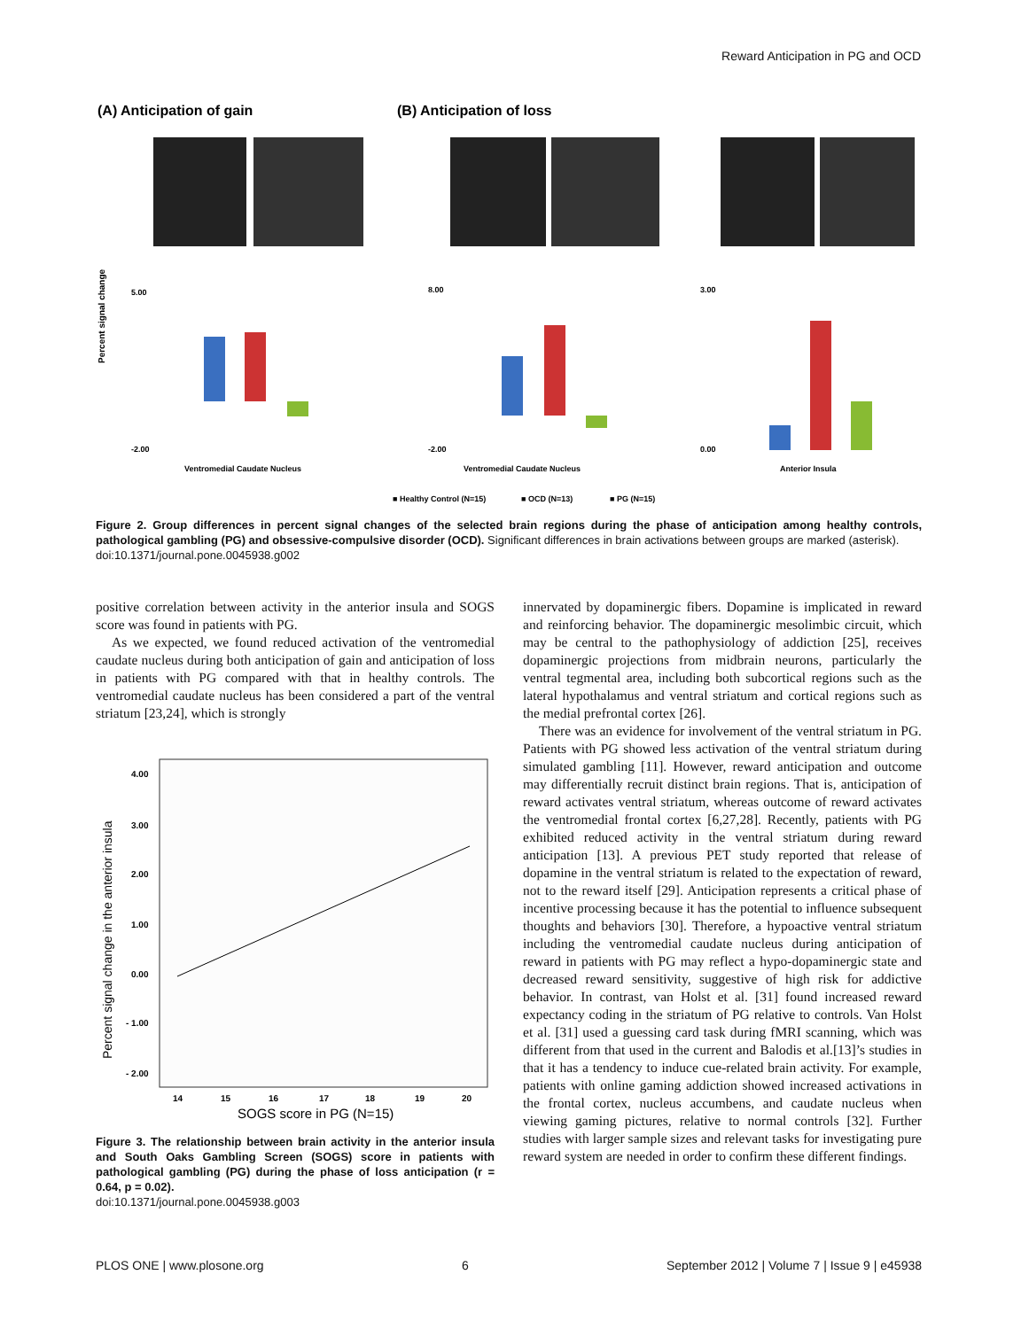Reward Anticipation in PG and OCD
(A) Anticipation of gain
(B) Anticipation of loss
5.00
-2.00
Ventromedial Caudate Nucleus
8.00
-2.00
Ventromedial Caudate Nucleus
3.00
0.00
Anterior Insula
■ Healthy Control (N=15)
■ OCD (N=13)
■ PG (N=15)
Percent signal change
Figure 2. Group differences in percent signal changes of the selected brain regions during the phase of anticipation among healthy controls, pathological gambling (PG) and obsessive-compulsive disorder (OCD). Significant differences in brain activations between groups are marked (asterisk).
doi:10.1371/journal.pone.0045938.g002
positive correlation between activity in the anterior insula and SOGS score was found in patients with PG.
As we expected, we found reduced activation of the ventromedial caudate nucleus during both anticipation of gain and anticipation of loss in patients with PG compared with that in healthy controls. The ventromedial caudate nucleus has been considered a part of the ventral striatum [23,24], which is strongly
4.00
3.00
2.00
1.00
0.00
- 1.00
- 2.00
14
15
16
17
18
19
20
SOGS score in PG (N=15)
Percent signal change in the anterior insula
Figure 3. The relationship between brain activity in the anterior insula and South Oaks Gambling Screen (SOGS) score in patients with pathological gambling (PG) during the phase of loss anticipation (r = 0.64, p = 0.02).
doi:10.1371/journal.pone.0045938.g003
innervated by dopaminergic fibers. Dopamine is implicated in reward and reinforcing behavior. The dopaminergic mesolimbic circuit, which may be central to the pathophysiology of addiction [25], receives dopaminergic projections from midbrain neurons, particularly the ventral tegmental area, including both subcortical regions such as the lateral hypothalamus and ventral striatum and cortical regions such as the medial prefrontal cortex [26].
There was an evidence for involvement of the ventral striatum in PG. Patients with PG showed less activation of the ventral striatum during simulated gambling [11]. However, reward anticipation and outcome may differentially recruit distinct brain regions. That is, anticipation of reward activates ventral striatum, whereas outcome of reward activates the ventromedial frontal cortex [6,27,28]. Recently, patients with PG exhibited reduced activity in the ventral striatum during reward anticipation [13]. A previous PET study reported that release of dopamine in the ventral striatum is related to the expectation of reward, not to the reward itself [29]. Anticipation represents a critical phase of incentive processing because it has the potential to influence subsequent thoughts and behaviors [30]. Therefore, a hypoactive ventral striatum including the ventromedial caudate nucleus during anticipation of reward in patients with PG may reflect a hypo-dopaminergic state and decreased reward sensitivity, suggestive of high risk for addictive behavior. In contrast, van Holst et al. [31] found increased reward expectancy coding in the striatum of PG relative to controls. Van Holst et al. [31] used a guessing card task during fMRI scanning, which was different from that used in the current and Balodis et al.[13]’s studies in that it has a tendency to induce cue-related brain activity. For example, patients with online gaming addiction showed increased activations in the frontal cortex, nucleus accumbens, and caudate nucleus when viewing gaming pictures, relative to normal controls [32]. Further studies with larger sample sizes and relevant tasks for investigating pure reward system are needed in order to confirm these different findings.
PLOS ONE | www.plosone.org 6 September 2012 | Volume 7 | Issue 9 | e45938